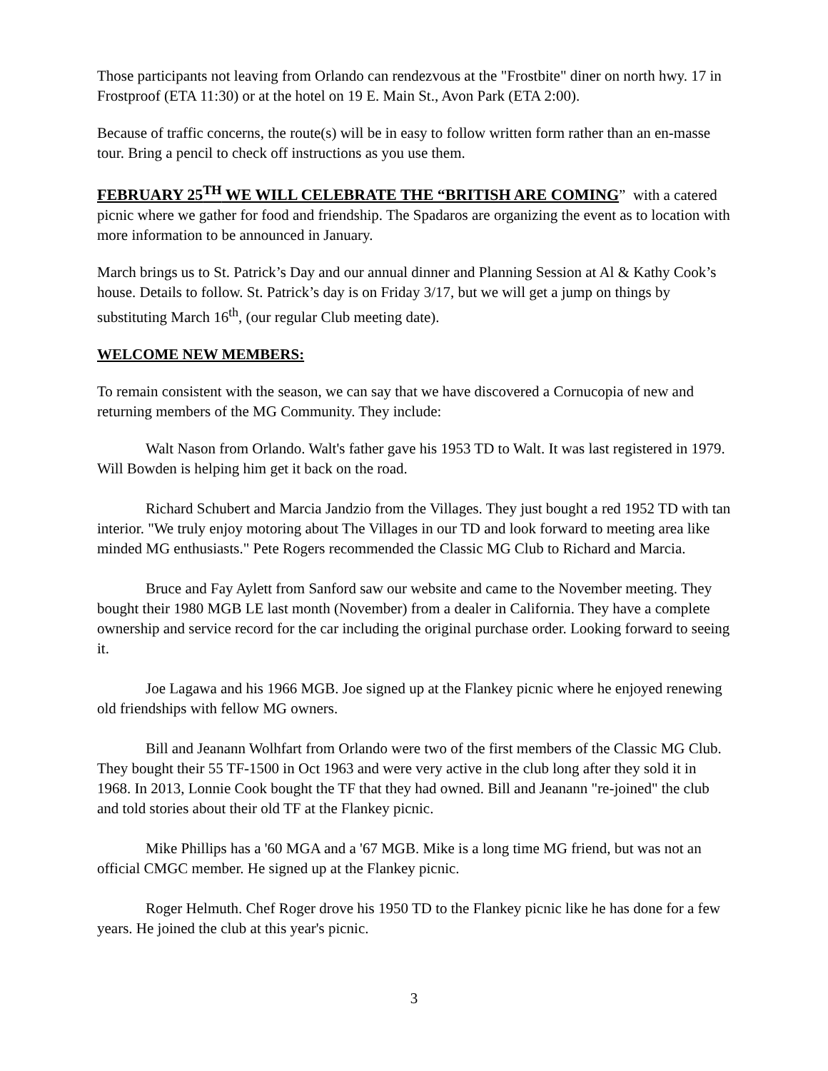Those participants not leaving from Orlando can rendezvous at the "Frostbite" diner on north hwy. 17 in Frostproof (ETA 11:30) or at the hotel on 19 E. Main St., Avon Park (ETA 2:00).
Because of traffic concerns, the route(s) will be in easy to follow written form rather than an en-masse tour. Bring a pencil to check off instructions as you use them.
FEBRUARY 25<sup>TH</sup> WE WILL CELEBRATE THE “BRITISH ARE COMING” with a catered picnic where we gather for food and friendship. The Spadaros are organizing the event as to location with more information to be announced in January.
March brings us to St. Patrick’s Day and our annual dinner and Planning Session at Al & Kathy Cook’s house. Details to follow. St. Patrick’s day is on Friday 3/17, but we will get a jump on things by substituting March 16<sup>th</sup>, (our regular Club meeting date).
WELCOME NEW MEMBERS:
To remain consistent with the season, we can say that we have discovered a Cornucopia of new and returning members of the MG Community. They include:
Walt Nason from Orlando. Walt's father gave his 1953 TD to Walt. It was last registered in 1979. Will Bowden is helping him get it back on the road.
Richard Schubert and Marcia Jandzio from the Villages. They just bought a red 1952 TD with tan interior. "We truly enjoy motoring about The Villages in our TD and look forward to meeting area like minded MG enthusiasts." Pete Rogers recommended the Classic MG Club to Richard and Marcia.
Bruce and Fay Aylett from Sanford saw our website and came to the November meeting. They bought their 1980 MGB LE last month (November) from a dealer in California. They have a complete ownership and service record for the car including the original purchase order. Looking forward to seeing it.
Joe Lagawa and his 1966 MGB. Joe signed up at the Flankey picnic where he enjoyed renewing old friendships with fellow MG owners.
Bill and Jeanann Wolhfart from Orlando were two of the first members of the Classic MG Club. They bought their 55 TF-1500 in Oct 1963 and were very active in the club long after they sold it in 1968. In 2013, Lonnie Cook bought the TF that they had owned. Bill and Jeanann "re-joined" the club and told stories about their old TF at the Flankey picnic.
Mike Phillips has a '60 MGA and a '67 MGB. Mike is a long time MG friend, but was not an official CMGC member. He signed up at the Flankey picnic.
Roger Helmuth. Chef Roger drove his 1950 TD to the Flankey picnic like he has done for a few years. He joined the club at this year's picnic.
3